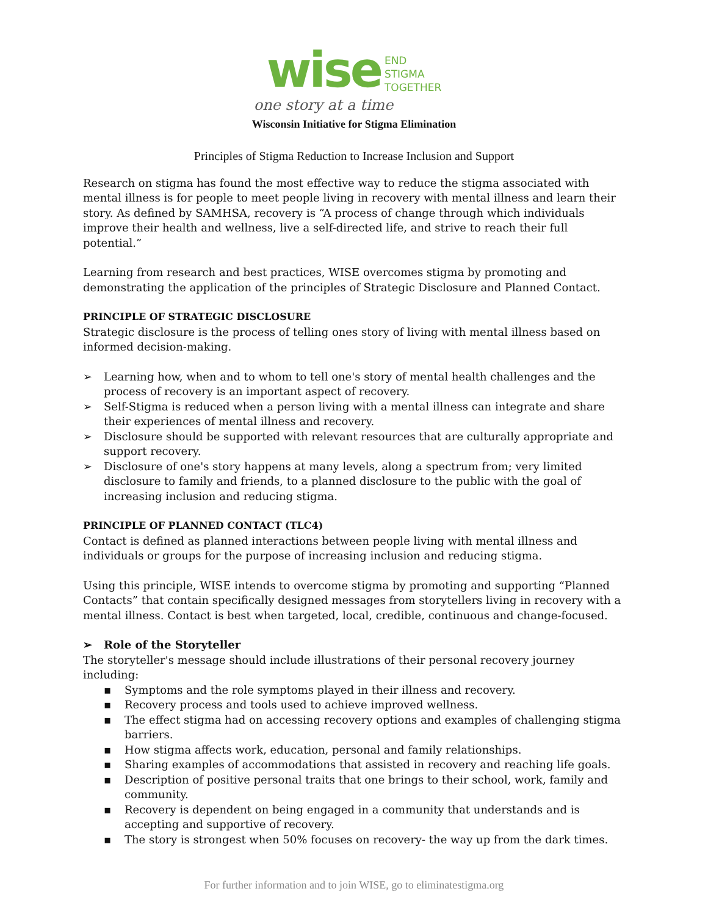wise END
STIGMA
TOGETHER
one story at a time
Wisconsin Initiative for Stigma Elimination
Principles of Stigma Reduction to Increase Inclusion and Support
Research on stigma has found the most effective way to reduce the stigma associated with mental illness is for people to meet people living in recovery with mental illness and learn their story. As defined by SAMHSA, recovery is “A process of change through which individuals improve their health and wellness, live a self-directed life, and strive to reach their full potential.”
Learning from research and best practices, WISE overcomes stigma by promoting and demonstrating the application of the principles of Strategic Disclosure and Planned Contact.
PRINCIPLE OF STRATEGIC DISCLOSURE
Strategic disclosure is the process of telling ones story of living with mental illness based on informed decision-making.
➢ Learning how, when and to whom to tell one's story of mental health challenges and the process of recovery is an important aspect of recovery.
➢ Self-Stigma is reduced when a person living with a mental illness can integrate and share their experiences of mental illness and recovery.
➢ Disclosure should be supported with relevant resources that are culturally appropriate and support recovery.
➢ Disclosure of one's story happens at many levels, along a spectrum from; very limited disclosure to family and friends, to a planned disclosure to the public with the goal of increasing inclusion and reducing stigma.
PRINCIPLE OF PLANNED CONTACT (TLC4)
Contact is defined as planned interactions between people living with mental illness and individuals or groups for the purpose of increasing inclusion and reducing stigma.
Using this principle, WISE intends to overcome stigma by promoting and supporting “Planned Contacts” that contain specifically designed messages from storytellers living in recovery with a mental illness. Contact is best when targeted, local, credible, continuous and change-focused.
➢ Role of the Storyteller
The storyteller's message should include illustrations of their personal recovery journey including:
▪ Symptoms and the role symptoms played in their illness and recovery.
▪ Recovery process and tools used to achieve improved wellness.
▪ The effect stigma had on accessing recovery options and examples of challenging stigma barriers.
▪ How stigma affects work, education, personal and family relationships.
▪ Sharing examples of accommodations that assisted in recovery and reaching life goals.
▪ Description of positive personal traits that one brings to their school, work, family and community.
▪ Recovery is dependent on being engaged in a community that understands and is accepting and supportive of recovery.
▪ The story is strongest when 50% focuses on recovery- the way up from the dark times.
For further information and to join WISE, go to eliminatestigma.org